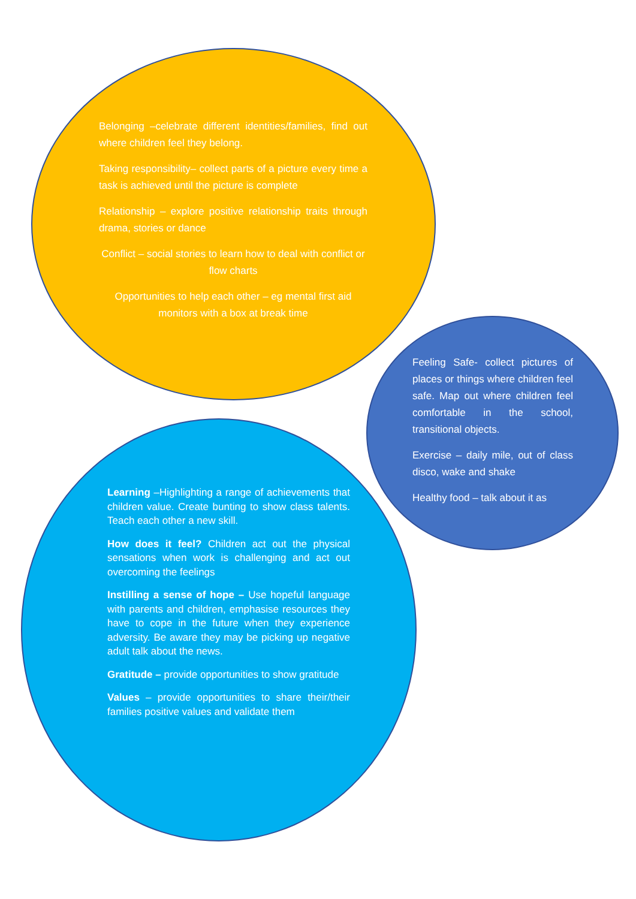Belonging –celebrate different identities/families, find out where children feel they belong.
Taking responsibility– collect parts of a picture every time a task is achieved until the picture is complete
Relationship – explore positive relationship traits through drama, stories or dance
Conflict – social stories to learn how to deal with conflict or flow charts
Opportunities to help each other – eg mental first aid monitors with a box at break time
Feeling Safe- collect pictures of places or things where children feel safe. Map out where children feel comfortable in the school, transitional objects.
Exercise – daily mile, out of class disco, wake and shake
Healthy food – talk about it as
Learning –Highlighting a range of achievements that children value. Create bunting to show class talents. Teach each other a new skill.
How does it feel? Children act out the physical sensations when work is challenging and act out overcoming the feelings
Instilling a sense of hope – Use hopeful language with parents and children, emphasise resources they have to cope in the future when they experience adversity. Be aware they may be picking up negative adult talk about the news.
Gratitude – provide opportunities to show gratitude
Values – provide opportunities to share their/their families positive values and validate them